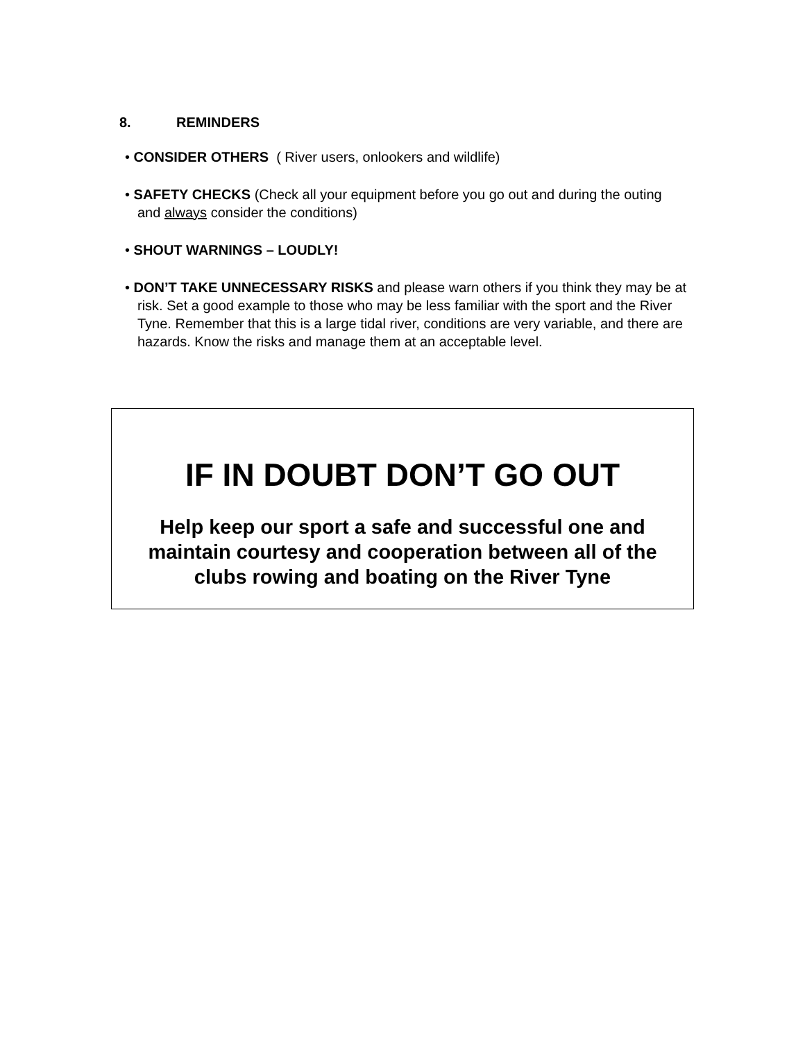8. REMINDERS
• CONSIDER OTHERS ( River users, onlookers and wildlife)
• SAFETY CHECKS (Check all your equipment before you go out and during the outing and always consider the conditions)
• SHOUT WARNINGS – LOUDLY!
• DON’T TAKE UNNECESSARY RISKS and please warn others if you think they may be at risk. Set a good example to those who may be less familiar with the sport and the River Tyne. Remember that this is a large tidal river, conditions are very variable, and there are hazards. Know the risks and manage them at an acceptable level.
IF IN DOUBT DON’T GO OUT
Help keep our sport a safe and successful one and maintain courtesy and cooperation between all of the clubs rowing and boating on the River Tyne